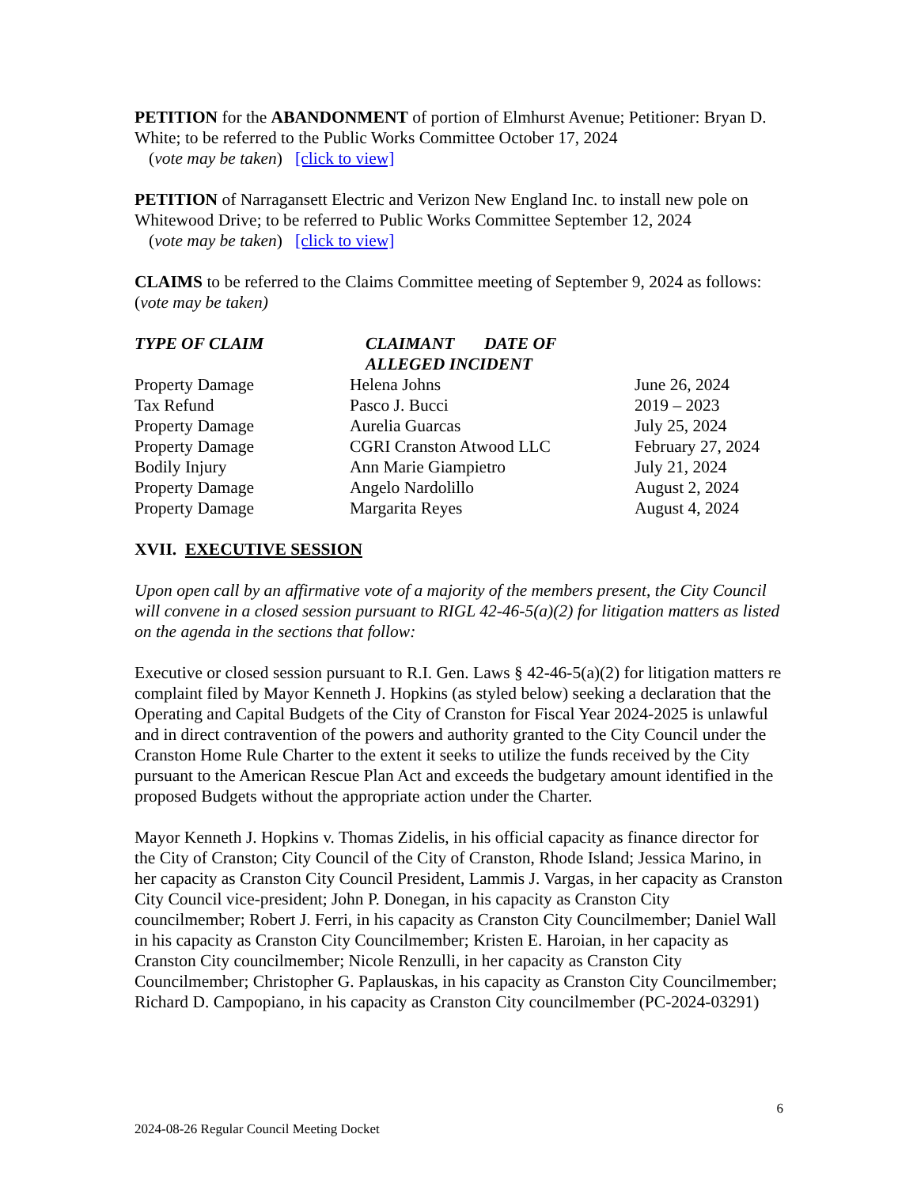PETITION for the ABANDONMENT of portion of Elmhurst Avenue; Petitioner: Bryan D. White; to be referred to the Public Works Committee October 17, 2024
(vote may be taken) [click to view]
PETITION of Narragansett Electric and Verizon New England Inc. to install new pole on Whitewood Drive; to be referred to Public Works Committee September 12, 2024
(vote may be taken) [click to view]
CLAIMS to be referred to the Claims Committee meeting of September 9, 2024 as follows: (vote may be taken)
| TYPE OF CLAIM | CLAIMANT DATE OF ALLEGED INCIDENT | |
| --- | --- | --- |
| Property Damage | Helena Johns | June 26, 2024 |
| Tax Refund | Pasco J. Bucci | 2019 – 2023 |
| Property Damage | Aurelia Guarcas | July 25, 2024 |
| Property Damage | CGRI Cranston Atwood LLC | February 27, 2024 |
| Bodily Injury | Ann Marie Giampietro | July 21, 2024 |
| Property Damage | Angelo Nardolillo | August 2, 2024 |
| Property Damage | Margarita Reyes | August 4, 2024 |
XVII. EXECUTIVE SESSION
Upon open call by an affirmative vote of a majority of the members present, the City Council will convene in a closed session pursuant to RIGL 42-46-5(a)(2) for litigation matters as listed on the agenda in the sections that follow:
Executive or closed session pursuant to R.I. Gen. Laws § 42-46-5(a)(2) for litigation matters re complaint filed by Mayor Kenneth J. Hopkins (as styled below) seeking a declaration that the Operating and Capital Budgets of the City of Cranston for Fiscal Year 2024-2025 is unlawful and in direct contravention of the powers and authority granted to the City Council under the Cranston Home Rule Charter to the extent it seeks to utilize the funds received by the City pursuant to the American Rescue Plan Act and exceeds the budgetary amount identified in the proposed Budgets without the appropriate action under the Charter.
Mayor Kenneth J. Hopkins v. Thomas Zidelis, in his official capacity as finance director for the City of Cranston; City Council of the City of Cranston, Rhode Island; Jessica Marino, in her capacity as Cranston City Council President, Lammis J. Vargas, in her capacity as Cranston City Council vice-president; John P. Donegan, in his capacity as Cranston City councilmember; Robert J. Ferri, in his capacity as Cranston City Councilmember; Daniel Wall in his capacity as Cranston City Councilmember; Kristen E. Haroian, in her capacity as Cranston City councilmember; Nicole Renzulli, in her capacity as Cranston City Councilmember; Christopher G. Paplauskas, in his capacity as Cranston City Councilmember; Richard D. Campopiano, in his capacity as Cranston City councilmember (PC-2024-03291)
6
2024-08-26 Regular Council Meeting Docket